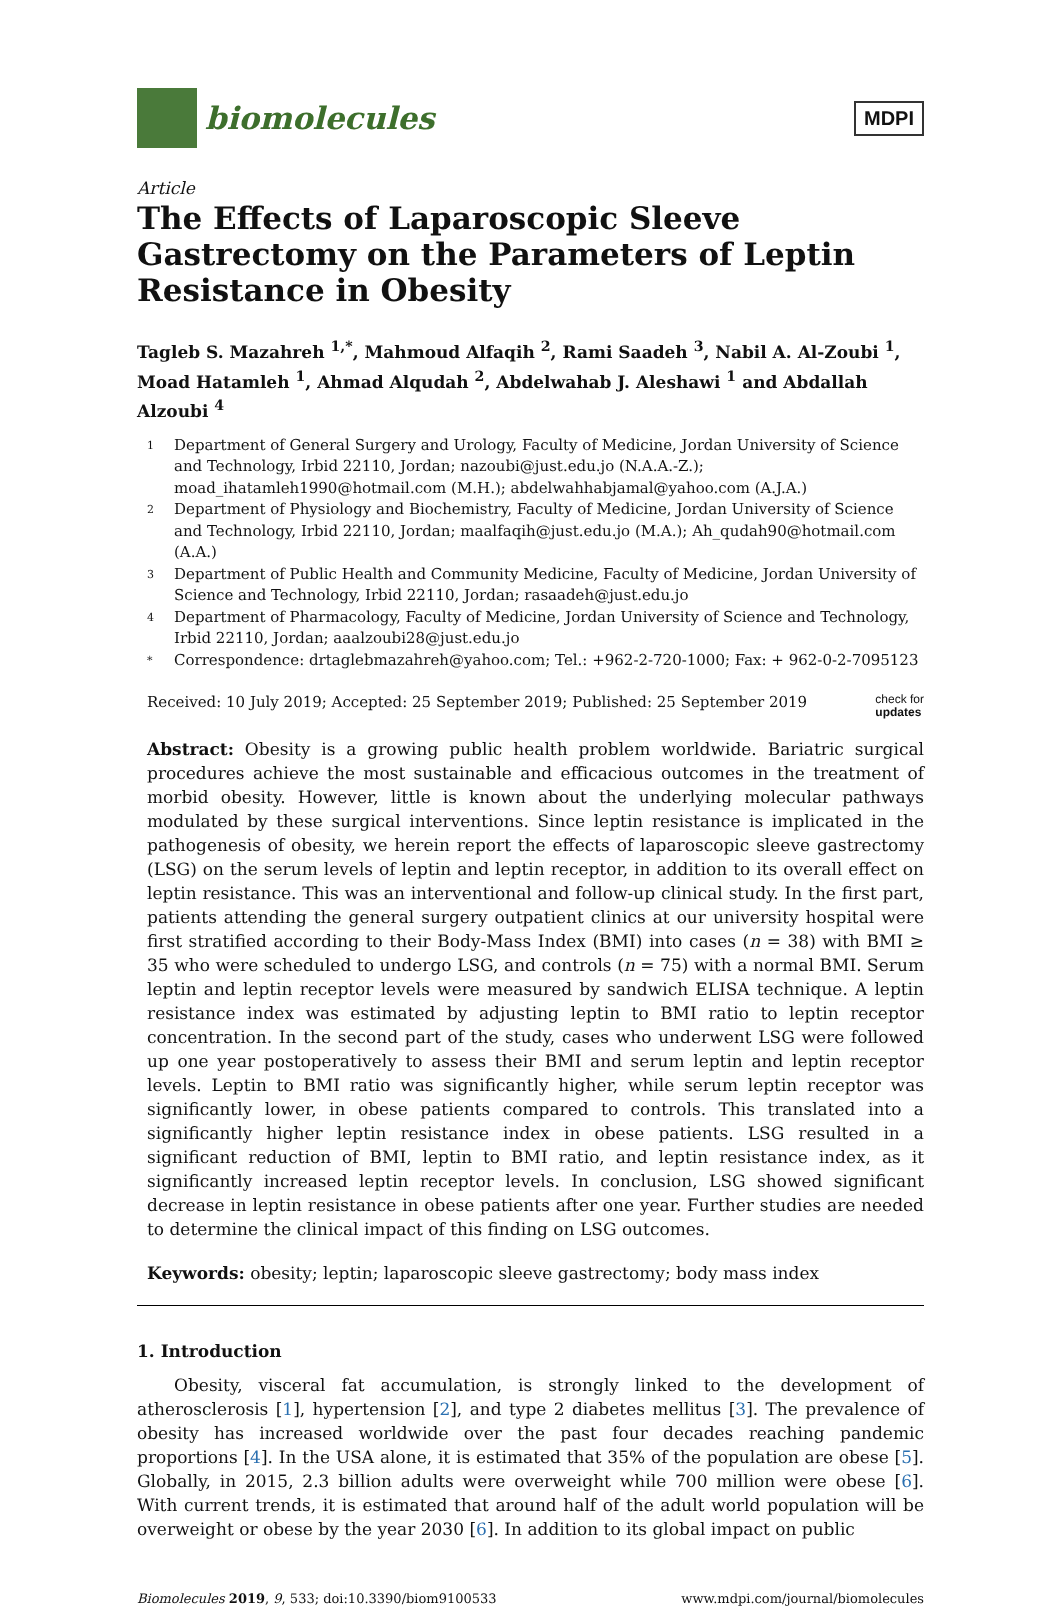biomolecules
MDPI
Article
The Effects of Laparoscopic Sleeve Gastrectomy on the Parameters of Leptin Resistance in Obesity
Tagleb S. Mazahreh <sup>1,*</sup>, Mahmoud Alfaqih <sup>2</sup>, Rami Saadeh <sup>3</sup>, Nabil A. Al-Zoubi <sup>1</sup>, Moad Hatamleh <sup>1</sup>, Ahmad Alqudah <sup>2</sup>, Abdelwahab J. Aleshawi <sup>1</sup> and Abdallah Alzoubi <sup>4</sup>
1 Department of General Surgery and Urology, Faculty of Medicine, Jordan University of Science and Technology, Irbid 22110, Jordan; nazoubi@just.edu.jo (N.A.A.-Z.); moad_ihatamleh1990@hotmail.com (M.H.); abdelwahhabjamal@yahoo.com (A.J.A.)
2 Department of Physiology and Biochemistry, Faculty of Medicine, Jordan University of Science and Technology, Irbid 22110, Jordan; maalfaqih@just.edu.jo (M.A.); Ah_qudah90@hotmail.com (A.A.)
3 Department of Public Health and Community Medicine, Faculty of Medicine, Jordan University of Science and Technology, Irbid 22110, Jordan; rasaadeh@just.edu.jo
4 Department of Pharmacology, Faculty of Medicine, Jordan University of Science and Technology, Irbid 22110, Jordan; aaalzoubi28@just.edu.jo
* Correspondence: drtaglebmazahreh@yahoo.com; Tel.: +962-2-720-1000; Fax: + 962-0-2-7095123
Received: 10 July 2019; Accepted: 25 September 2019; Published: 25 September 2019 check for
updates
Abstract: Obesity is a growing public health problem worldwide. Bariatric surgical procedures achieve the most sustainable and efficacious outcomes in the treatment of morbid obesity. However, little is known about the underlying molecular pathways modulated by these surgical interventions. Since leptin resistance is implicated in the pathogenesis of obesity, we herein report the effects of laparoscopic sleeve gastrectomy (LSG) on the serum levels of leptin and leptin receptor, in addition to its overall effect on leptin resistance. This was an interventional and follow-up clinical study. In the first part, patients attending the general surgery outpatient clinics at our university hospital were first stratified according to their Body-Mass Index (BMI) into cases (n = 38) with BMI ≥ 35 who were scheduled to undergo LSG, and controls (n = 75) with a normal BMI. Serum leptin and leptin receptor levels were measured by sandwich ELISA technique. A leptin resistance index was estimated by adjusting leptin to BMI ratio to leptin receptor concentration. In the second part of the study, cases who underwent LSG were followed up one year postoperatively to assess their BMI and serum leptin and leptin receptor levels. Leptin to BMI ratio was significantly higher, while serum leptin receptor was significantly lower, in obese patients compared to controls. This translated into a significantly higher leptin resistance index in obese patients. LSG resulted in a significant reduction of BMI, leptin to BMI ratio, and leptin resistance index, as it significantly increased leptin receptor levels. In conclusion, LSG showed significant decrease in leptin resistance in obese patients after one year. Further studies are needed to determine the clinical impact of this finding on LSG outcomes.
Keywords: obesity; leptin; laparoscopic sleeve gastrectomy; body mass index
1. Introduction
Obesity, visceral fat accumulation, is strongly linked to the development of atherosclerosis [1], hypertension [2], and type 2 diabetes mellitus [3]. The prevalence of obesity has increased worldwide over the past four decades reaching pandemic proportions [4]. In the USA alone, it is estimated that 35% of the population are obese [5]. Globally, in 2015, 2.3 billion adults were overweight while 700 million were obese [6]. With current trends, it is estimated that around half of the adult world population will be overweight or obese by the year 2030 [6]. In addition to its global impact on public
Biomolecules 2019, 9, 533; doi:10.3390/biom9100533 www.mdpi.com/journal/biomolecules